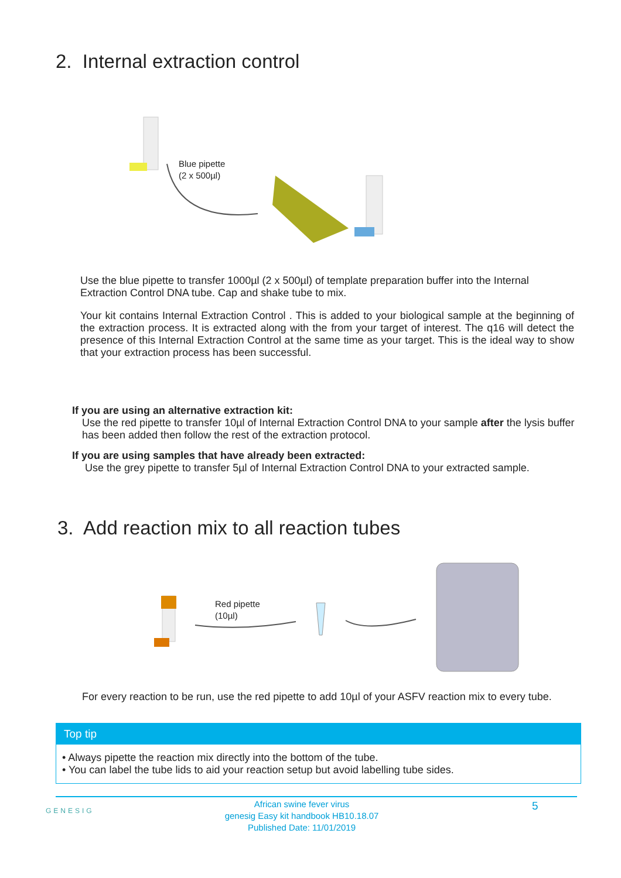2. Internal extraction control
Blue pipette
(2 x 500µl)
Use the blue pipette to transfer 1000µl (2 x 500µl) of template preparation buffer into the Internal Extraction Control DNA tube. Cap and shake tube to mix.
Your kit contains Internal Extraction Control . This is added to your biological sample at the beginning of the extraction process. It is extracted along with the from your target of interest. The q16 will detect the presence of this Internal Extraction Control at the same time as your target. This is the ideal way to show that your extraction process has been successful.
If you are using an alternative extraction kit:
Use the red pipette to transfer 10µl of Internal Extraction Control DNA to your sample after the lysis buffer has been added then follow the rest of the extraction protocol.
If you are using samples that have already been extracted:
Use the grey pipette to transfer 5µl of Internal Extraction Control DNA to your extracted sample.
3. Add reaction mix to all reaction tubes
Red pipette
(10µl)
For every reaction to be run, use the red pipette to add 10µl of your ASFV reaction mix to every tube.
Top tip
• Always pipette the reaction mix directly into the bottom of the tube.
• You can label the tube lids to aid your reaction setup but avoid labelling tube sides.
GENESIG
African swine fever virus
genesig Easy kit handbook HB10.18.07
Published Date: 11/01/2019
5